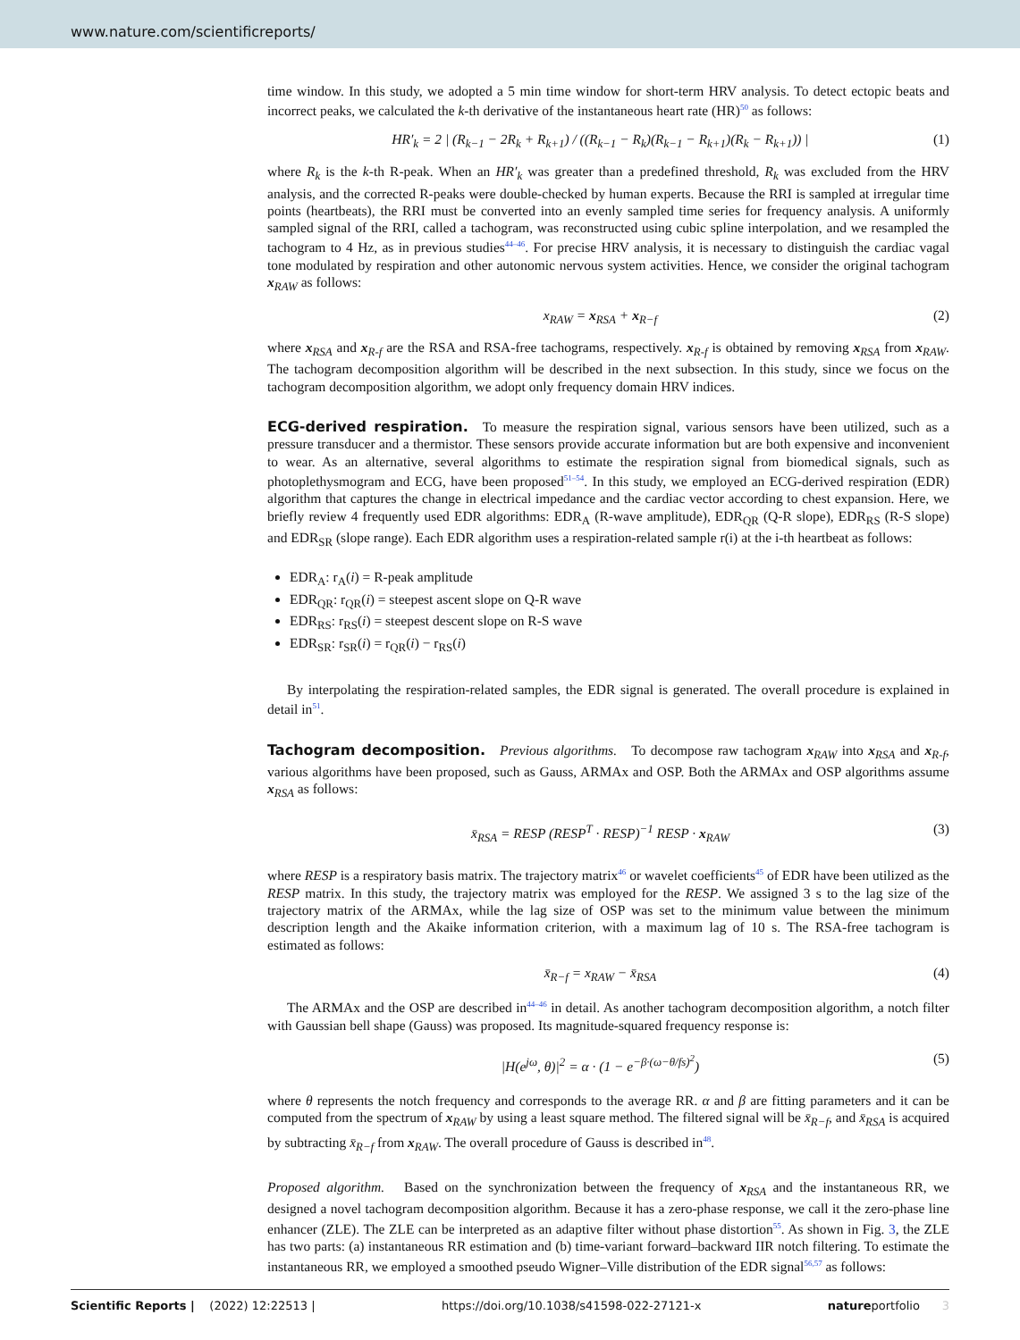www.nature.com/scientificreports/
time window. In this study, we adopted a 5 min time window for short-term HRV analysis. To detect ectopic beats and incorrect peaks, we calculated the k-th derivative of the instantaneous heart rate (HR)<sup>50</sup> as follows:
HR′<sub>k</sub> = 2 | (R<sub>k−1</sub> − 2R<sub>k</sub> + R<sub>k+1</sub>) / ((R<sub>k−1</sub> − R<sub>k</sub>)(R<sub>k−1</sub> − R<sub>k+1</sub>)(R<sub>k</sub> − R<sub>k+1</sub>)) | (1)
where R<sub>k</sub> is the k-th R-peak. When an HR′<sub>k</sub> was greater than a predefined threshold, R<sub>k</sub> was excluded from the HRV analysis, and the corrected R-peaks were double-checked by human experts. Because the RRI is sampled at irregular time points (heartbeats), the RRI must be converted into an evenly sampled time series for frequency analysis. A uniformly sampled signal of the RRI, called a tachogram, was reconstructed using cubic spline interpolation, and we resampled the tachogram to 4 Hz, as in previous studies<sup>44–46</sup>. For precise HRV analysis, it is necessary to distinguish the cardiac vagal tone modulated by respiration and other autonomic nervous system activities. Hence, we consider the original tachogram x<sub>RAW</sub> as follows:
x<sub>RAW</sub> = x<sub>RSA</sub> + x<sub>R−f</sub> (2)
where x<sub>RSA</sub> and x<sub>R-f</sub> are the RSA and RSA-free tachograms, respectively. x<sub>R-f</sub> is obtained by removing x<sub>RSA</sub> from x<sub>RAW</sub>. The tachogram decomposition algorithm will be described in the next subsection. In this study, since we focus on the tachogram decomposition algorithm, we adopt only frequency domain HRV indices.
ECG-derived respiration.
To measure the respiration signal, various sensors have been utilized, such as a pressure transducer and a thermistor. These sensors provide accurate information but are both expensive and inconvenient to wear. As an alternative, several algorithms to estimate the respiration signal from biomedical signals, such as photoplethysmogram and ECG, have been proposed<sup>51–54</sup>. In this study, we employed an ECG-derived respiration (EDR) algorithm that captures the change in electrical impedance and the cardiac vector according to chest expansion. Here, we briefly review 4 frequently used EDR algorithms: EDR<sub>A</sub> (R-wave amplitude), EDR<sub>QR</sub> (Q-R slope), EDR<sub>RS</sub> (R-S slope) and EDR<sub>SR</sub> (slope range). Each EDR algorithm uses a respiration-related sample r(i) at the i-th heartbeat as follows:
EDR<sub>A</sub>: r<sub>A</sub>(i) = R-peak amplitude
EDR<sub>QR</sub>: r<sub>QR</sub>(i) = steepest ascent slope on Q-R wave
EDR<sub>RS</sub>: r<sub>RS</sub>(i) = steepest descent slope on R-S wave
EDR<sub>SR</sub>: r<sub>SR</sub>(i) = r<sub>QR</sub>(i) − r<sub>RS</sub>(i)
By interpolating the respiration-related samples, the EDR signal is generated. The overall procedure is explained in detail in<sup>51</sup>.
Tachogram decomposition.
Previous algorithms. To decompose raw tachogram x<sub>RAW</sub> into x<sub>RSA</sub> and x<sub>R-f</sub>, various algorithms have been proposed, such as Gauss, ARMAx and OSP. Both the ARMAx and OSP algorithms assume x<sub>RSA</sub> as follows:
x̄<sub>RSA</sub> = RESP (RESP<sup>T</sup> · RESP)<sup>−1</sup> RESP · x<sub>RAW</sub> (3)
where RESP is a respiratory basis matrix. The trajectory matrix<sup>46</sup> or wavelet coefficients<sup>45</sup> of EDR have been utilized as the RESP matrix. In this study, the trajectory matrix was employed for the RESP. We assigned 3 s to the lag size of the trajectory matrix of the ARMAx, while the lag size of OSP was set to the minimum value between the minimum description length and the Akaike information criterion, with a maximum lag of 10 s. The RSA-free tachogram is estimated as follows:
x̄<sub>R−f</sub> = x<sub>RAW</sub> − x̄<sub>RSA</sub> (4)
The ARMAx and the OSP are described in<sup>44–46</sup> in detail. As another tachogram decomposition algorithm, a notch filter with Gaussian bell shape (Gauss) was proposed. Its magnitude-squared frequency response is:
|H(e<sup>jω</sup>, θ)|<sup>2</sup> = α · (1 − e<sup>−β·(ω−θ/fs)<sup>2</sup></sup>) (5)
where θ represents the notch frequency and corresponds to the average RR. α and β are fitting parameters and it can be computed from the spectrum of x<sub>RAW</sub> by using a least square method. The filtered signal will be x̄<sub>R−f</sub>, and x̄<sub>RSA</sub> is acquired by subtracting x̄<sub>R−f</sub> from x<sub>RAW</sub>. The overall procedure of Gauss is described in<sup>48</sup>.
Proposed algorithm. Based on the synchronization between the frequency of x<sub>RSA</sub> and the instantaneous RR, we designed a novel tachogram decomposition algorithm. Because it has a zero-phase response, we call it the zero-phase line enhancer (ZLE). The ZLE can be interpreted as an adaptive filter without phase distortion<sup>55</sup>. As shown in Fig. 3, the ZLE has two parts: (a) instantaneous RR estimation and (b) time-variant forward–backward IIR notch filtering. To estimate the instantaneous RR, we employed a smoothed pseudo Wigner–Ville distribution of the EDR signal<sup>56,57</sup> as follows:
Scientific Reports | (2022) 12:22513 | https://doi.org/10.1038/s41598-022-27121-x natureportfolio 3